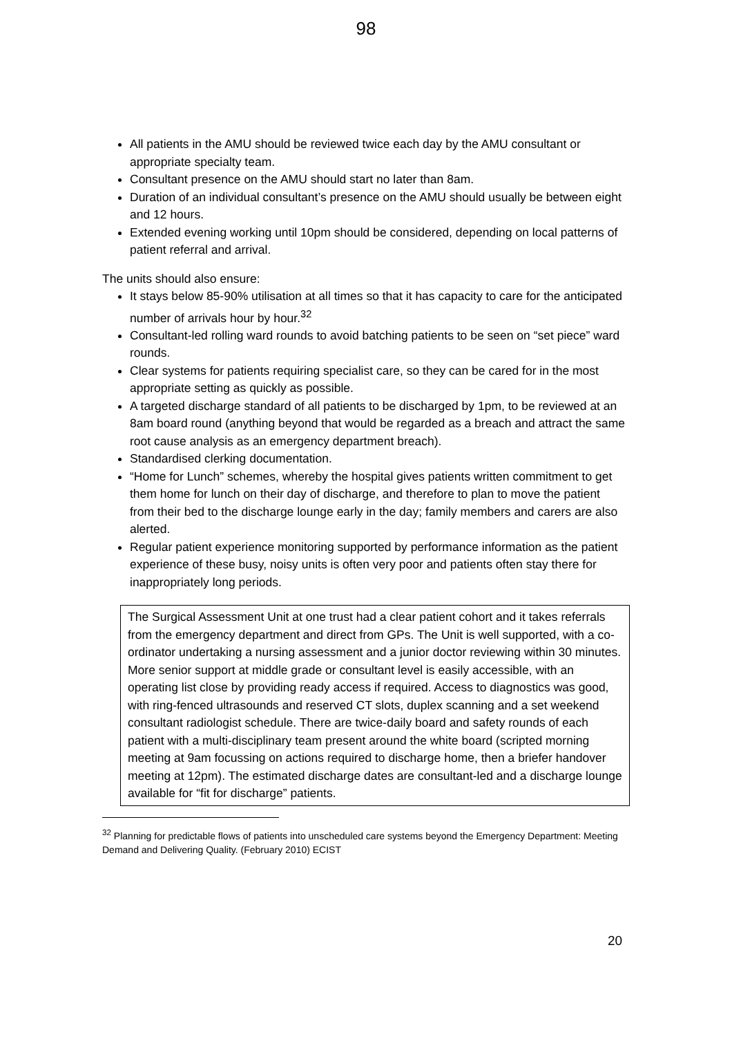98
All patients in the AMU should be reviewed twice each day by the AMU consultant or appropriate specialty team.
Consultant presence on the AMU should start no later than 8am.
Duration of an individual consultant’s presence on the AMU should usually be between eight and 12 hours.
Extended evening working until 10pm should be considered, depending on local patterns of patient referral and arrival.
The units should also ensure:
It stays below 85-90% utilisation at all times so that it has capacity to care for the anticipated number of arrivals hour by hour.<sup>32</sup>
Consultant-led rolling ward rounds to avoid batching patients to be seen on “set piece” ward rounds.
Clear systems for patients requiring specialist care, so they can be cared for in the most appropriate setting as quickly as possible.
A targeted discharge standard of all patients to be discharged by 1pm, to be reviewed at an 8am board round (anything beyond that would be regarded as a breach and attract the same root cause analysis as an emergency department breach).
Standardised clerking documentation.
“Home for Lunch” schemes, whereby the hospital gives patients written commitment to get them home for lunch on their day of discharge, and therefore to plan to move the patient from their bed to the discharge lounge early in the day; family members and carers are also alerted.
Regular patient experience monitoring supported by performance information as the patient experience of these busy, noisy units is often very poor and patients often stay there for inappropriately long periods.
The Surgical Assessment Unit at one trust had a clear patient cohort and it takes referrals from the emergency department and direct from GPs. The Unit is well supported, with a co-ordinator undertaking a nursing assessment and a junior doctor reviewing within 30 minutes. More senior support at middle grade or consultant level is easily accessible, with an operating list close by providing ready access if required. Access to diagnostics was good, with ring-fenced ultrasounds and reserved CT slots, duplex scanning and a set weekend consultant radiologist schedule. There are twice-daily board and safety rounds of each patient with a multi-disciplinary team present around the white board (scripted morning meeting at 9am focussing on actions required to discharge home, then a briefer handover meeting at 12pm). The estimated discharge dates are consultant-led and a discharge lounge available for “fit for discharge” patients.
<sup>32</sup> Planning for predictable flows of patients into unscheduled care systems beyond the Emergency Department: Meeting Demand and Delivering Quality. (February 2010) ECIST
20